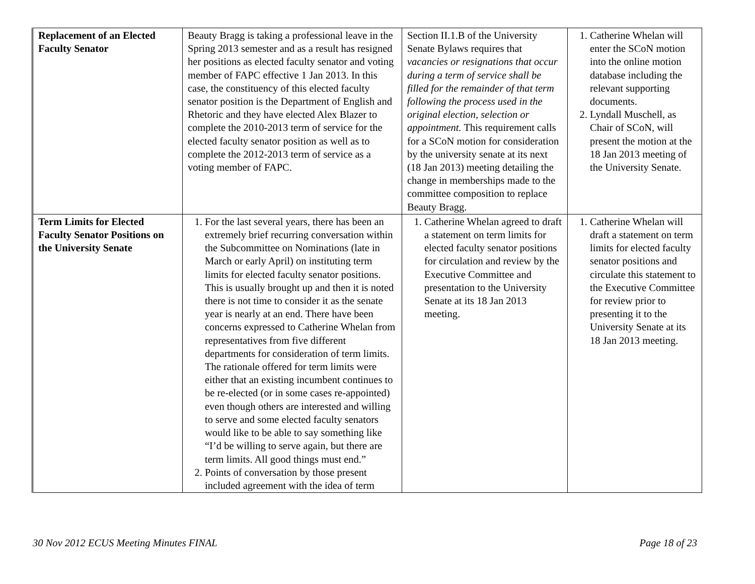| Replacement of an Elected Faculty Senator | Beauty Bragg is taking a professional leave in the Spring 2013 semester and as a result has resigned her positions as elected faculty senator and voting member of FAPC effective 1 Jan 2013. In this case, the constituency of this elected faculty senator position is the Department of English and Rhetoric and they have elected Alex Blazer to complete the 2010-2013 term of service for the elected faculty senator position as well as to complete the 2012-2013 term of service as a voting member of FAPC. | Section II.1.B of the University Senate Bylaws requires that vacancies or resignations that occur during a term of service shall be filled for the remainder of that term following the process used in the original election, selection or appointment. This requirement calls for a SCoN motion for consideration by the university senate at its next (18 Jan 2013) meeting detailing the change in memberships made to the committee composition to replace Beauty Bragg. | 1. Catherine Whelan will enter the SCoN motion into the online motion database including the relevant supporting documents. 2. Lyndall Muschell, as Chair of SCoN, will present the motion at the 18 Jan 2013 meeting of the University Senate. |
| Term Limits for Elected Faculty Senator Positions on the University Senate | 1. For the last several years, there has been an extremely brief recurring conversation within the Subcommittee on Nominations (late in March or early April) on instituting term limits for elected faculty senator positions. This is usually brought up and then it is noted there is not time to consider it as the senate year is nearly at an end. There have been concerns expressed to Catherine Whelan from representatives from five different departments for consideration of term limits. The rationale offered for term limits were either that an existing incumbent continues to be re-elected (or in some cases re-appointed) even though others are interested and willing to serve and some elected faculty senators would like to be able to say something like “I’d be willing to serve again, but there are term limits. All good things must end.” 2. Points of conversation by those present included agreement with the idea of term | 1. Catherine Whelan agreed to draft a statement on term limits for elected faculty senator positions for circulation and review by the Executive Committee and presentation to the University Senate at its 18 Jan 2013 meeting. | 1. Catherine Whelan will draft a statement on term limits for elected faculty senator positions and circulate this statement to the Executive Committee for review prior to presenting it to the University Senate at its 18 Jan 2013 meeting. |
30 Nov 2012 ECUS Meeting Minutes FINAL Page 18 of 23